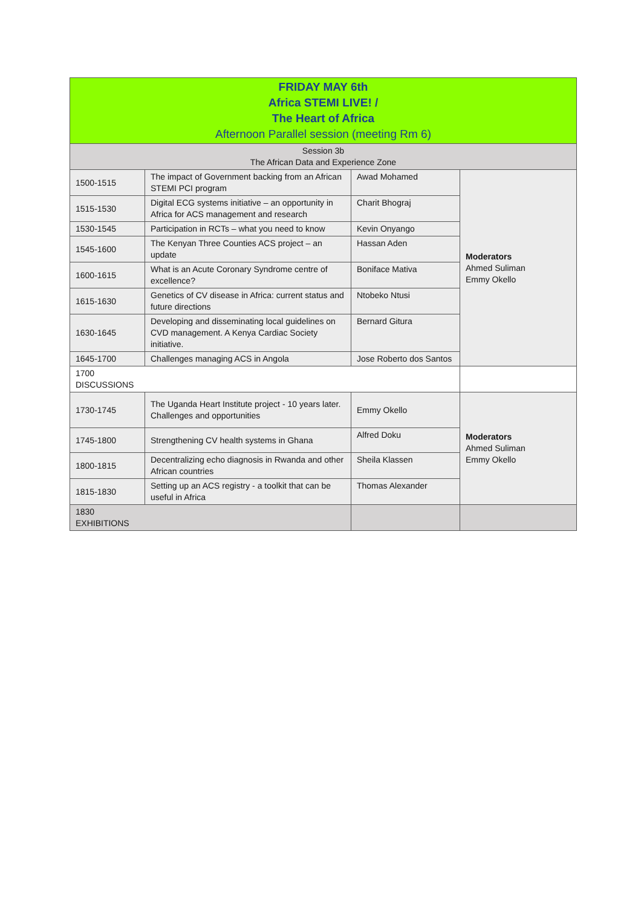| FRIDAY MAY 6th Africa STEMI LIVE! / The Heart of Africa Afternoon Parallel session (meeting Rm 6) | | | |
| --- | --- | --- | --- |
| Session 3b The African Data and Experience Zone | | | |
| 1500-1515 | The impact of Government backing from an African STEMI PCI program | Awad Mohamed | Moderators Ahmed Suliman Emmy Okello |
| 1515-1530 | Digital ECG systems initiative – an opportunity in Africa for ACS management and research | Charit Bhograj | |
| 1530-1545 | Participation in RCTs – what you need to know | Kevin Onyango | |
| 1545-1600 | The Kenyan Three Counties ACS project – an update | Hassan Aden | |
| 1600-1615 | What is an Acute Coronary Syndrome centre of excellence? | Boniface Mativa | |
| 1615-1630 | Genetics of CV disease in Africa: current status and future directions | Ntobeko Ntusi | |
| 1630-1645 | Developing and disseminating local guidelines on CVD management. A Kenya Cardiac Society initiative. | Bernard Gitura | |
| 1645-1700 | Challenges managing ACS in Angola | Jose Roberto dos Santos | |
| 1700 DISCUSSIONS | | | |
| 1730-1745 | The Uganda Heart Institute project - 10 years later. Challenges and opportunities | Emmy Okello | Moderators Ahmed Suliman Emmy Okello |
| 1745-1800 | Strengthening CV health systems in Ghana | Alfred Doku | |
| 1800-1815 | Decentralizing echo diagnosis in Rwanda and other African countries | Sheila Klassen | |
| 1815-1830 | Setting up an ACS registry - a toolkit that can be useful in Africa | Thomas Alexander | |
| 1830 EXHIBITIONS | | | |